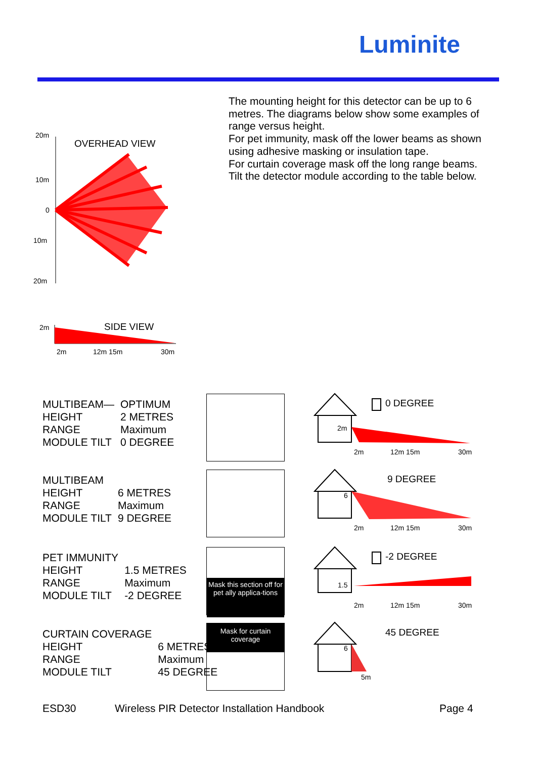Luminite
The mounting height for this detector can be up to 6 metres. The diagrams below show some examples of range versus height.
For pet immunity, mask off the lower beams as shown using adhesive masking or insulation tape.
For curtain coverage mask off the long range beams.
Tilt the detector module according to the table below.
20m
10m
0
10m
20m
OVERHEAD VIEW
2m
SIDE VIEW
2m
12m 15m
30m
| MULTIBEAM— | OPTIMUM |
| HEIGHT | 2 METRES |
| RANGE | Maximum |
| MODULE TILT | 0 DEGREE |
| MULTIBEAM | |
| HEIGHT | 6 METRES |
| RANGE | Maximum |
| MODULE TILT | 9 DEGREE |
| PET IMMUNITY | |
| HEIGHT | 1.5 METRES |
| RANGE | Maximum |
| MODULE TILT | -2 DEGREE |
| CURTAIN COVERAGE | |
| HEIGHT | 6 METRES |
| RANGE | Maximum |
| MODULE TILT | 45 DEGREE |
Mask this section off for pet ally applica-tions
Mask for curtain coverage
0 DEGREE
9 DEGREE
-2 DEGREE
45 DEGREE
2m
6
1.5
6
2m
12m 15m
30m
2m
12m 15m
30m
2m
12m 15m
30m
5m
ESD30
Wireless PIR Detector Installation Handbook
Page 4